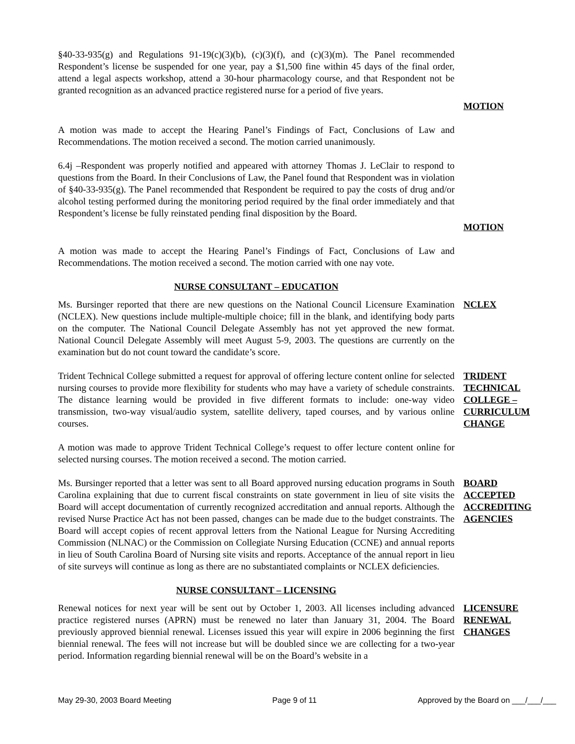§40-33-935(g) and Regulations 91-19(c)(3)(b), (c)(3)(f), and (c)(3)(m). The Panel recommended Respondent’s license be suspended for one year, pay a $1,500 fine within 45 days of the final order, attend a legal aspects workshop, attend a 30-hour pharmacology course, and that Respondent not be granted recognition as an advanced practice registered nurse for a period of five years.
MOTION
A motion was made to accept the Hearing Panel’s Findings of Fact, Conclusions of Law and Recommendations. The motion received a second. The motion carried unanimously.
6.4j –Respondent was properly notified and appeared with attorney Thomas J. LeClair to respond to questions from the Board. In their Conclusions of Law, the Panel found that Respondent was in violation of §40-33-935(g). The Panel recommended that Respondent be required to pay the costs of drug and/or alcohol testing performed during the monitoring period required by the final order immediately and that Respondent’s license be fully reinstated pending final disposition by the Board.
MOTION
A motion was made to accept the Hearing Panel’s Findings of Fact, Conclusions of Law and Recommendations. The motion received a second. The motion carried with one nay vote.
NURSE CONSULTANT – EDUCATION
Ms. Bursinger reported that there are new questions on the National Council Licensure Examination (NCLEX). New questions include multiple-multiple choice; fill in the blank, and identifying body parts on the computer. The National Council Delegate Assembly has not yet approved the new format. National Council Delegate Assembly will meet August 5-9, 2003. The questions are currently on the examination but do not count toward the candidate’s score.
NCLEX
Trident Technical College submitted a request for approval of offering lecture content online for selected nursing courses to provide more flexibility for students who may have a variety of schedule constraints. The distance learning would be provided in five different formats to include: one-way video transmission, two-way visual/audio system, satellite delivery, taped courses, and by various online courses.
TRIDENT TECHNICAL COLLEGE – CURRICULUM CHANGE
A motion was made to approve Trident Technical College’s request to offer lecture content online for selected nursing courses. The motion received a second. The motion carried.
Ms. Bursinger reported that a letter was sent to all Board approved nursing education programs in South Carolina explaining that due to current fiscal constraints on state government in lieu of site visits the Board will accept documentation of currently recognized accreditation and annual reports. Although the revised Nurse Practice Act has not been passed, changes can be made due to the budget constraints. The Board will accept copies of recent approval letters from the National League for Nursing Accrediting Commission (NLNAC) or the Commission on Collegiate Nursing Education (CCNE) and annual reports in lieu of South Carolina Board of Nursing site visits and reports. Acceptance of the annual report in lieu of site surveys will continue as long as there are no substantiated complaints or NCLEX deficiencies.
BOARD ACCEPTED ACCREDITING AGENCIES
NURSE CONSULTANT – LICENSING
Renewal notices for next year will be sent out by October 1, 2003. All licenses including advanced practice registered nurses (APRN) must be renewed no later than January 31, 2004. The Board previously approved biennial renewal. Licenses issued this year will expire in 2006 beginning the first biennial renewal. The fees will not increase but will be doubled since we are collecting for a two-year period. Information regarding biennial renewal will be on the Board’s website in a
LICENSURE RENEWAL CHANGES
May 29-30, 2003 Board Meeting Page 9 of 11 Approved by the Board on ___/___/___